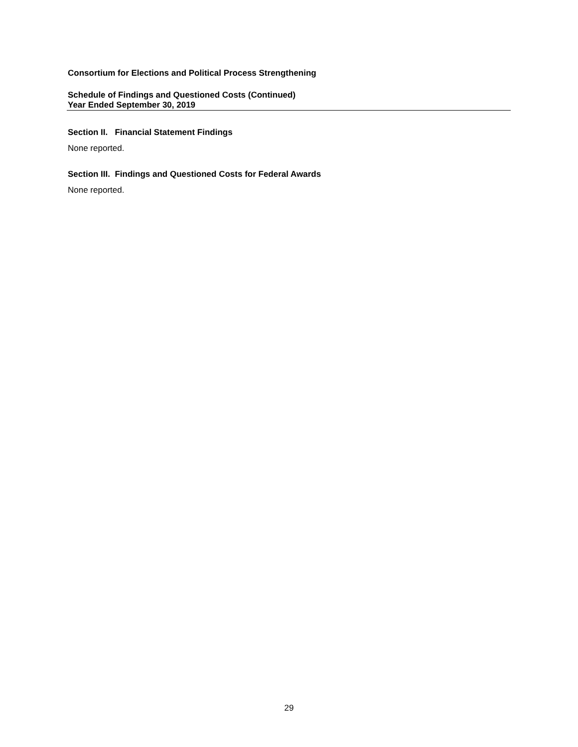Consortium for Elections and Political Process Strengthening
Schedule of Findings and Questioned Costs (Continued)
Year Ended September 30, 2019
Section II. Financial Statement Findings
None reported.
Section III. Findings and Questioned Costs for Federal Awards
None reported.
29